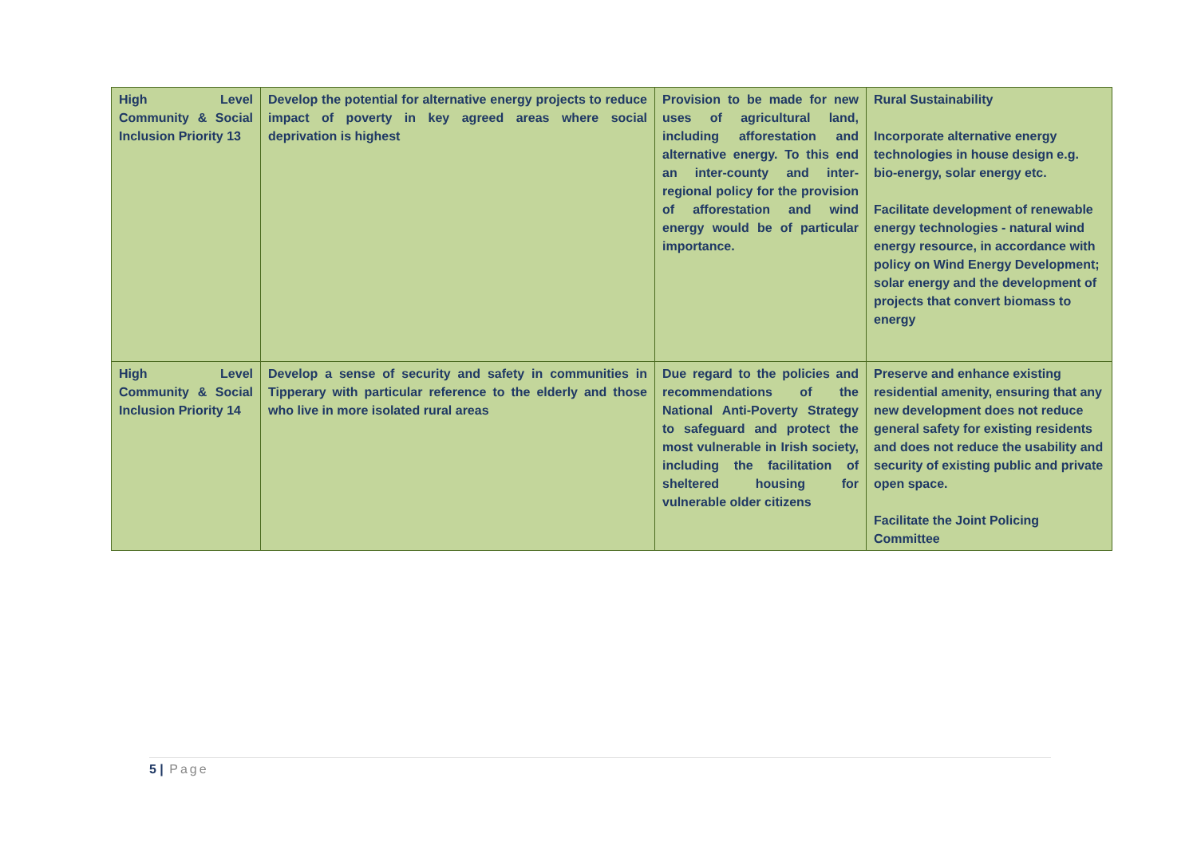| High Level Community & Social Inclusion Priority 13 | Develop the potential for alternative energy projects to reduce impact of poverty in key agreed areas where social deprivation is highest | Provision to be made for new uses of agricultural land, including afforestation and alternative energy. To this end an inter-county and inter-regional policy for the provision of afforestation and wind energy would be of particular importance. | Rural Sustainability Incorporate alternative energy technologies in house design e.g. bio-energy, solar energy etc. Facilitate development of renewable energy technologies - natural wind energy resource, in accordance with policy on Wind Energy Development; solar energy and the development of projects that convert biomass to energy |
| High Level Community & Social Inclusion Priority 14 | Develop a sense of security and safety in communities in Tipperary with particular reference to the elderly and those who live in more isolated rural areas | Due regard to the policies and recommendations of the National Anti-Poverty Strategy to safeguard and protect the most vulnerable in Irish society, including the facilitation of sheltered housing for vulnerable older citizens | Preserve and enhance existing residential amenity, ensuring that any new development does not reduce general safety for existing residents and does not reduce the usability and security of existing public and private open space. Facilitate the Joint Policing Committee |
5 | Page